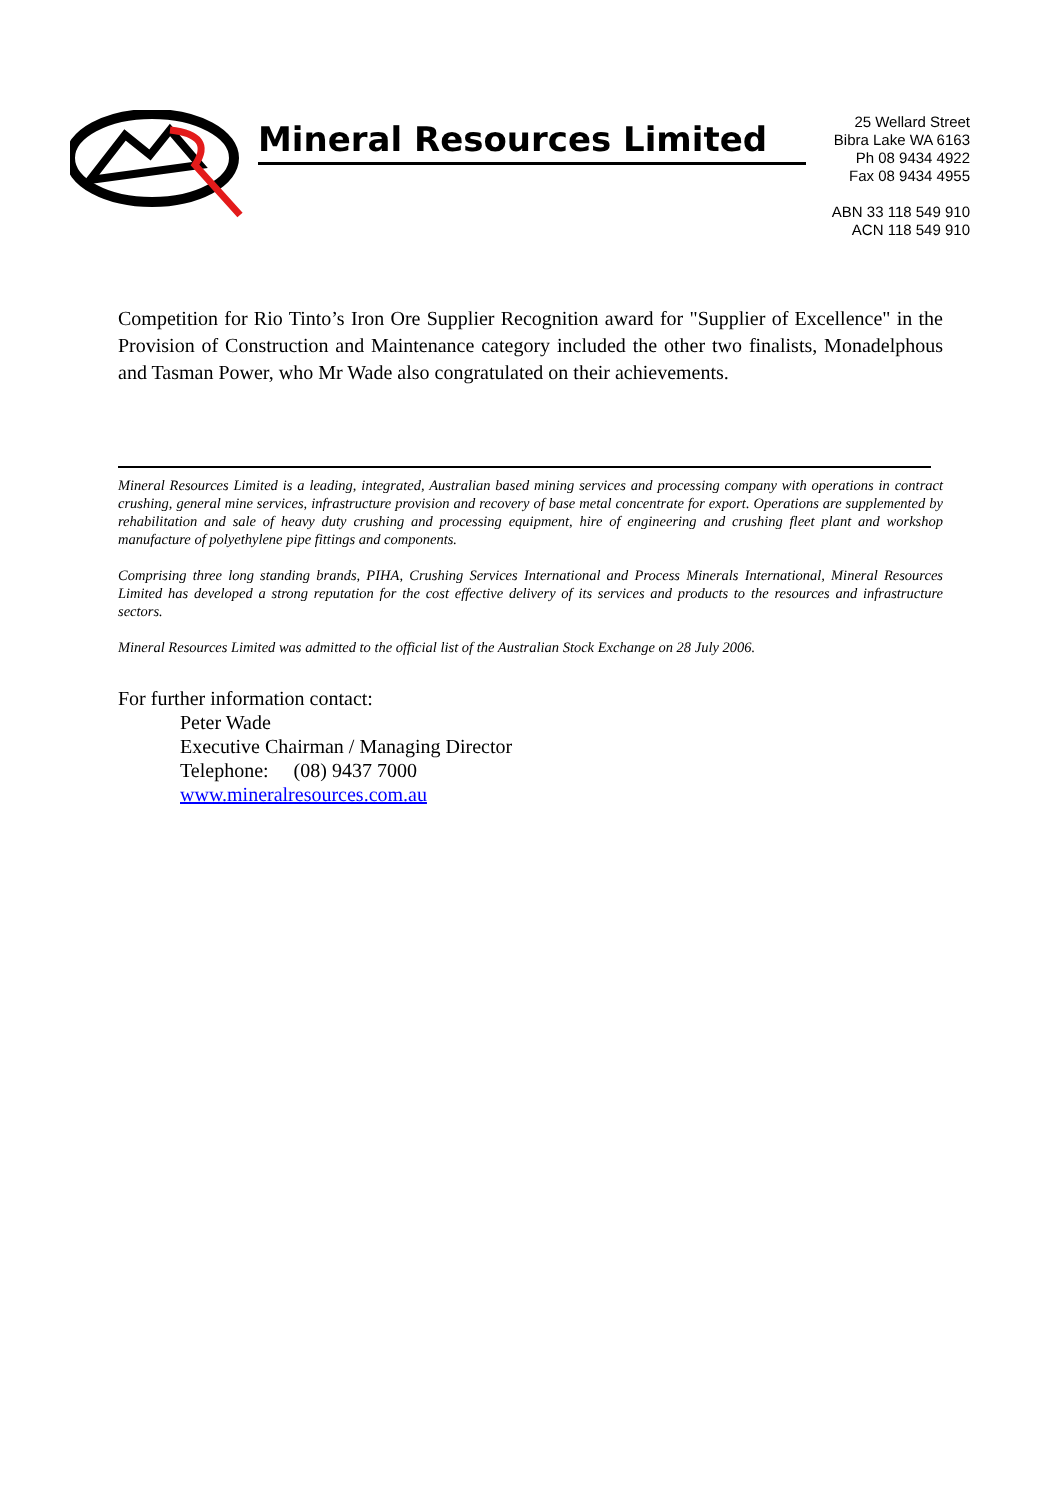Mineral Resources Limited
25 Wellard Street
Bibra Lake WA 6163
Ph 08 9434 4922
Fax 08 9434 4955
ABN 33 118 549 910
ACN 118 549 910
Competition for Rio Tinto’s Iron Ore Supplier Recognition award for "Supplier of Excellence" in the Provision of Construction and Maintenance category included the other two finalists, Monadelphous and Tasman Power, who Mr Wade also congratulated on their achievements.
Mineral Resources Limited is a leading, integrated, Australian based mining services and processing company with operations in contract crushing, general mine services, infrastructure provision and recovery of base metal concentrate for export. Operations are supplemented by rehabilitation and sale of heavy duty crushing and processing equipment, hire of engineering and crushing fleet plant and workshop manufacture of polyethylene pipe fittings and components.
Comprising three long standing brands, PIHA, Crushing Services International and Process Minerals International, Mineral Resources Limited has developed a strong reputation for the cost effective delivery of its services and products to the resources and infrastructure sectors.
Mineral Resources Limited was admitted to the official list of the Australian Stock Exchange on 28 July 2006.
For further information contact:
Peter Wade
Executive Chairman / Managing Director
Telephone: (08) 9437 7000
www.mineralresources.com.au